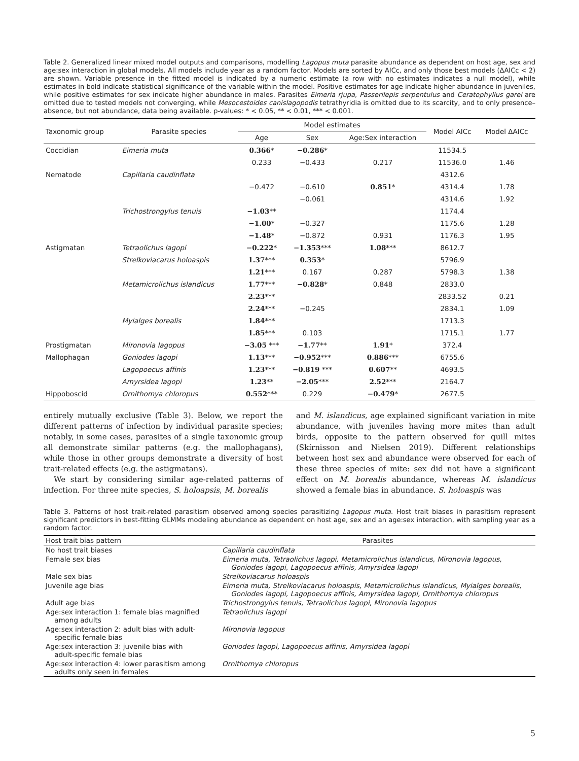Table 2. Generalized linear mixed model outputs and comparisons, modelling Lagopus muta parasite abundance as dependent on host age, sex and age:sex interaction in global models. All models include year as a random factor. Models are sorted by AICc, and only those best models (ΔAICc < 2) are shown. Variable presence in the fitted model is indicated by a numeric estimate (a row with no estimates indicates a null model), while estimates in bold indicate statistical significance of the variable within the model. Positive estimates for age indicate higher abundance in juveniles, while positive estimates for sex indicate higher abundance in males. Parasites Eimeria rjupa, Passerilepis serpentulus and Ceratophyllus garei are omitted due to tested models not converging, while Mesocestoides canislagopodis tetrathyridia is omitted due to its scarcity, and to only presence–absence, but not abundance, data being available. p-values: * < 0.05, ** < 0.01, *** < 0.001.
| Taxonomic group | Parasite species | Model estimates | | | Model AICc | Model ΔAICc |
| --- | --- | --- | --- | --- | --- | --- |
| | | Age | Sex | Age:Sex interaction | | |
| Coccidian | Eimeria muta | 0.366 * | −0.286 * | | 11534.5 | |
| | | 0.233 | −0.433 | 0.217 | 11536.0 | 1.46 |
| Nematode | Capillaria caudinflata | | | | 4312.6 | |
| | | −0.472 | −0.610 | 0.851 * | 4314.4 | 1.78 |
| | | | −0.061 | | 4314.6 | 1.92 |
| | Trichostrongylus tenuis | −1.03 ** | | | 1174.4 | |
| | | −1.00 * | −0.327 | | 1175.6 | 1.28 |
| | | −1.48 * | −0.872 | 0.931 | 1176.3 | 1.95 |
| Astigmatan | Tetraolichus lagopi | −0.222 * | −1.353 *** | 1.08 *** | 8612.7 | |
| | Strelkoviacarus holoaspis | 1.37 *** | 0.353 * | | 5796.9 | |
| | | 1.21 *** | 0.167 | 0.287 | 5798.3 | 1.38 |
| | Metamicrolichus islandicus | 1.77 *** | −0.828 * | 0.848 | 2833.0 | |
| | | 2.23 *** | | | 2833.52 | 0.21 |
| | | 2.24 *** | −0.245 | | 2834.1 | 1.09 |
| | Myialges borealis | 1.84 *** | | | 1713.3 | |
| | | 1.85 *** | 0.103 | | 1715.1 | 1.77 |
| Prostigmatan | Mironovia lagopus | −3.05 *** | −1.77 ** | 1.91 * | 372.4 | |
| Mallophagan | Goniodes lagopi | 1.13 *** | −0.952 *** | 0.886 *** | 6755.6 | |
| | Lagopoecus affinis | 1.23 *** | −0.819 *** | 0.607 ** | 4693.5 | |
| | Amyrsidea lagopi | 1.23 ** | −2.05 *** | 2.52 *** | 2164.7 | |
| Hippoboscid | Ornithomya chloropus | 0.552 *** | 0.229 | −0.479 * | 2677.5 | |
entirely mutually exclusive (Table 3). Below, we report the different patterns of infection by individual parasite species; notably, in some cases, parasites of a single taxonomic group all demonstrate similar patterns (e.g. the mallophagans), while those in other groups demonstrate a diversity of host trait-related effects (e.g. the astigmatans).
We start by considering similar age-related patterns of infection. For three mite species, S. holoapsis, M. borealis
and M. islandicus, age explained significant variation in mite abundance, with juveniles having more mites than adult birds, opposite to the pattern observed for quill mites (Skírnisson and Nielsen 2019). Different relationships between host sex and abundance were observed for each of these three species of mite: sex did not have a significant effect on M. borealis abundance, whereas M. islandicus showed a female bias in abundance. S. holoaspis was
Table 3. Patterns of host trait-related parasitism observed among species parasitizing Lagopus muta. Host trait biases in parasitism represent significant predictors in best-fitting GLMMs modeling abundance as dependent on host age, sex and an age:sex interaction, with sampling year as a random factor.
| Host trait bias pattern | Parasites |
| --- | --- |
| No host trait biases | Capillaria caudinflata |
| Female sex bias | Eimeria muta, Tetraolichus lagopi, Metamicrolichus islandicus, Mironovia lagopus, Goniodes lagopi, Lagopoecus affinis, Amyrsidea lagopi |
| Male sex bias | Strelkoviacarus holoaspis |
| Juvenile age bias | Eimeria muta, Strelkoviacarus holoaspis, Metamicrolichus islandicus, Myialges borealis, Goniodes lagopi, Lagopoecus affinis, Amyrsidea lagopi, Ornithomya chloropus |
| Adult age bias | Trichostrongylus tenuis, Tetraolichus lagopi, Mironovia lagopus |
| Age:sex interaction 1: female bias magnified among adults | Tetraolichus lagopi |
| Age:sex interaction 2: adult bias with adult- specific female bias | Mironovia lagopus |
| Age:sex interaction 3: juvenile bias with adult-specific female bias | Goniodes lagopi, Lagopoecus affinis, Amyrsidea lagopi |
| Age:sex interaction 4: lower parasitism among adults only seen in females | Ornithomya chloropus |
5